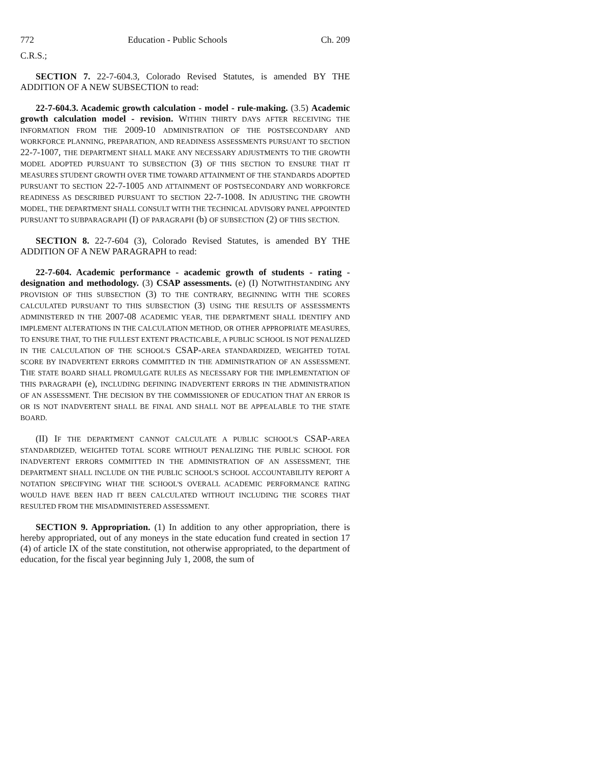772 Education - Public Schools Ch. 209
C.R.S.;
SECTION 7. 22-7-604.3, Colorado Revised Statutes, is amended BY THE ADDITION OF A NEW SUBSECTION to read:
22-7-604.3. Academic growth calculation - model - rule-making. (3.5) Academic growth calculation model - revision. WITHIN THIRTY DAYS AFTER RECEIVING THE INFORMATION FROM THE 2009-10 ADMINISTRATION OF THE POSTSECONDARY AND WORKFORCE PLANNING, PREPARATION, AND READINESS ASSESSMENTS PURSUANT TO SECTION 22-7-1007, THE DEPARTMENT SHALL MAKE ANY NECESSARY ADJUSTMENTS TO THE GROWTH MODEL ADOPTED PURSUANT TO SUBSECTION (3) OF THIS SECTION TO ENSURE THAT IT MEASURES STUDENT GROWTH OVER TIME TOWARD ATTAINMENT OF THE STANDARDS ADOPTED PURSUANT TO SECTION 22-7-1005 AND ATTAINMENT OF POSTSECONDARY AND WORKFORCE READINESS AS DESCRIBED PURSUANT TO SECTION 22-7-1008. IN ADJUSTING THE GROWTH MODEL, THE DEPARTMENT SHALL CONSULT WITH THE TECHNICAL ADVISORY PANEL APPOINTED PURSUANT TO SUBPARAGRAPH (I) OF PARAGRAPH (b) OF SUBSECTION (2) OF THIS SECTION.
SECTION 8. 22-7-604 (3), Colorado Revised Statutes, is amended BY THE ADDITION OF A NEW PARAGRAPH to read:
22-7-604. Academic performance - academic growth of students - rating - designation and methodology. (3) CSAP assessments. (e) (I) NOTWITHSTANDING ANY PROVISION OF THIS SUBSECTION (3) TO THE CONTRARY, BEGINNING WITH THE SCORES CALCULATED PURSUANT TO THIS SUBSECTION (3) USING THE RESULTS OF ASSESSMENTS ADMINISTERED IN THE 2007-08 ACADEMIC YEAR, THE DEPARTMENT SHALL IDENTIFY AND IMPLEMENT ALTERATIONS IN THE CALCULATION METHOD, OR OTHER APPROPRIATE MEASURES, TO ENSURE THAT, TO THE FULLEST EXTENT PRACTICABLE, A PUBLIC SCHOOL IS NOT PENALIZED IN THE CALCULATION OF THE SCHOOL'S CSAP-AREA STANDARDIZED, WEIGHTED TOTAL SCORE BY INADVERTENT ERRORS COMMITTED IN THE ADMINISTRATION OF AN ASSESSMENT. THE STATE BOARD SHALL PROMULGATE RULES AS NECESSARY FOR THE IMPLEMENTATION OF THIS PARAGRAPH (e), INCLUDING DEFINING INADVERTENT ERRORS IN THE ADMINISTRATION OF AN ASSESSMENT. THE DECISION BY THE COMMISSIONER OF EDUCATION THAT AN ERROR IS OR IS NOT INADVERTENT SHALL BE FINAL AND SHALL NOT BE APPEALABLE TO THE STATE BOARD.
(II) IF THE DEPARTMENT CANNOT CALCULATE A PUBLIC SCHOOL'S CSAP-AREA STANDARDIZED, WEIGHTED TOTAL SCORE WITHOUT PENALIZING THE PUBLIC SCHOOL FOR INADVERTENT ERRORS COMMITTED IN THE ADMINISTRATION OF AN ASSESSMENT, THE DEPARTMENT SHALL INCLUDE ON THE PUBLIC SCHOOL'S SCHOOL ACCOUNTABILITY REPORT A NOTATION SPECIFYING WHAT THE SCHOOL'S OVERALL ACADEMIC PERFORMANCE RATING WOULD HAVE BEEN HAD IT BEEN CALCULATED WITHOUT INCLUDING THE SCORES THAT RESULTED FROM THE MISADMINISTERED ASSESSMENT.
SECTION 9. Appropriation. (1) In addition to any other appropriation, there is hereby appropriated, out of any moneys in the state education fund created in section 17 (4) of article IX of the state constitution, not otherwise appropriated, to the department of education, for the fiscal year beginning July 1, 2008, the sum of